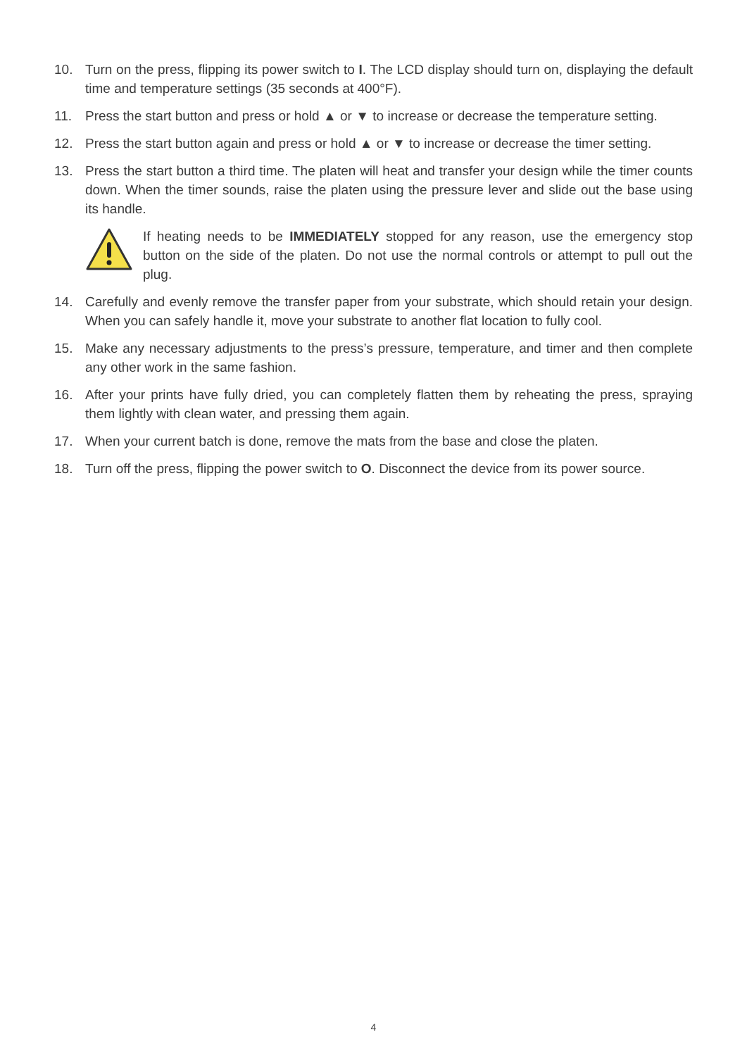10. Turn on the press, flipping its power switch to I. The LCD display should turn on, displaying the default time and temperature settings (35 seconds at 400°F).
11. Press the start button and press or hold ▲ or ▼ to increase or decrease the temperature setting.
12. Press the start button again and press or hold ▲ or ▼ to increase or decrease the timer setting.
13. Press the start button a third time. The platen will heat and transfer your design while the timer counts down. When the timer sounds, raise the platen using the pressure lever and slide out the base using its handle.
If heating needs to be IMMEDIATELY stopped for any reason, use the emergency stop button on the side of the platen. Do not use the normal controls or attempt to pull out the plug.
14. Carefully and evenly remove the transfer paper from your substrate, which should retain your design. When you can safely handle it, move your substrate to another flat location to fully cool.
15. Make any necessary adjustments to the press’s pressure, temperature, and timer and then complete any other work in the same fashion.
16. After your prints have fully dried, you can completely flatten them by reheating the press, spraying them lightly with clean water, and pressing them again.
17. When your current batch is done, remove the mats from the base and close the platen.
18. Turn off the press, flipping the power switch to O. Disconnect the device from its power source.
4